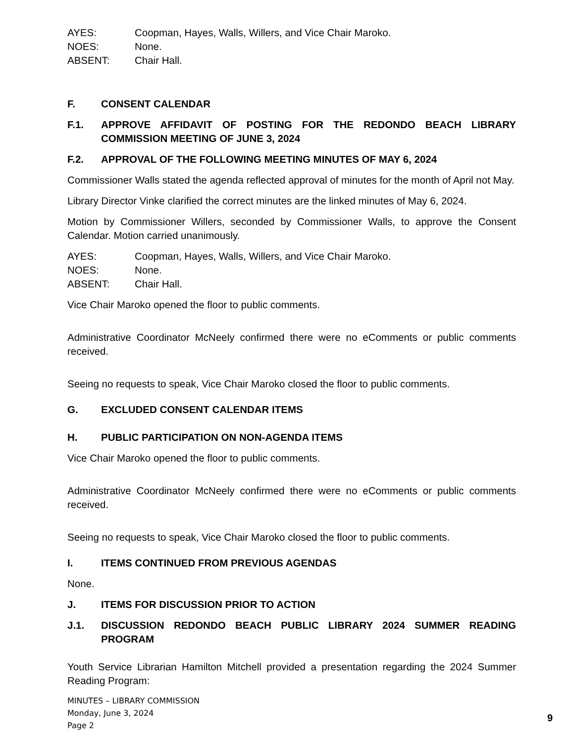AYES: Coopman, Hayes, Walls, Willers, and Vice Chair Maroko.
NOES: None.
ABSENT: Chair Hall.
F. CONSENT CALENDAR
F.1. APPROVE AFFIDAVIT OF POSTING FOR THE REDONDO BEACH LIBRARY COMMISSION MEETING OF JUNE 3, 2024
F.2. APPROVAL OF THE FOLLOWING MEETING MINUTES OF MAY 6, 2024
Commissioner Walls stated the agenda reflected approval of minutes for the month of April not May.
Library Director Vinke clarified the correct minutes are the linked minutes of May 6, 2024.
Motion by Commissioner Willers, seconded by Commissioner Walls, to approve the Consent Calendar. Motion carried unanimously.
AYES: Coopman, Hayes, Walls, Willers, and Vice Chair Maroko.
NOES: None.
ABSENT: Chair Hall.
Vice Chair Maroko opened the floor to public comments.
Administrative Coordinator McNeely confirmed there were no eComments or public comments received.
Seeing no requests to speak, Vice Chair Maroko closed the floor to public comments.
G. EXCLUDED CONSENT CALENDAR ITEMS
H. PUBLIC PARTICIPATION ON NON-AGENDA ITEMS
Vice Chair Maroko opened the floor to public comments.
Administrative Coordinator McNeely confirmed there were no eComments or public comments received.
Seeing no requests to speak, Vice Chair Maroko closed the floor to public comments.
I. ITEMS CONTINUED FROM PREVIOUS AGENDAS
None.
J. ITEMS FOR DISCUSSION PRIOR TO ACTION
J.1. DISCUSSION REDONDO BEACH PUBLIC LIBRARY 2024 SUMMER READING PROGRAM
Youth Service Librarian Hamilton Mitchell provided a presentation regarding the 2024 Summer Reading Program:
MINUTES – LIBRARY COMMISSION
Monday, June 3, 2024
Page 2
9